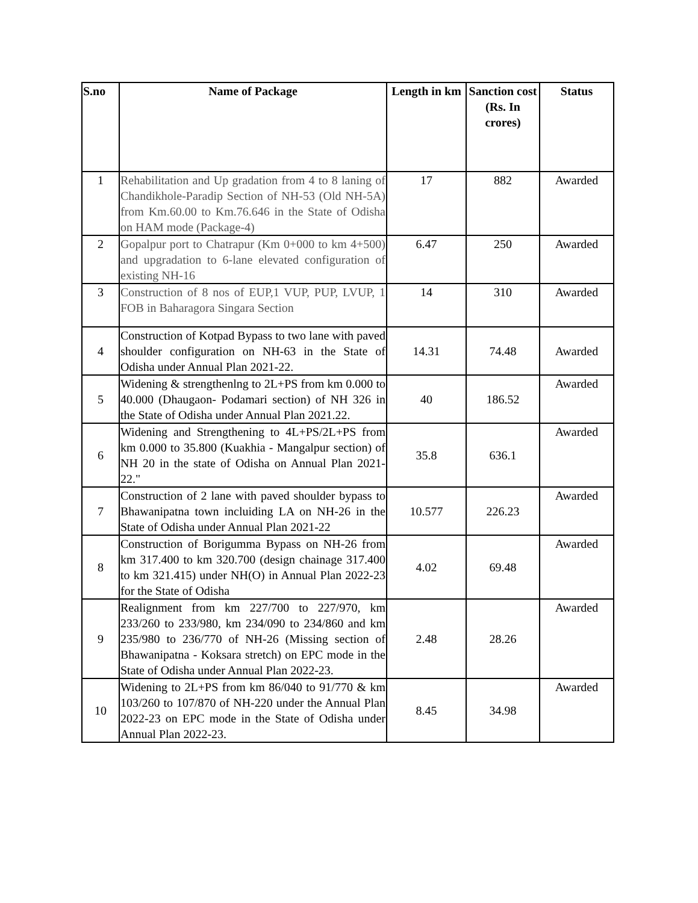| S.no | Name of Package | Length in km | Sanction cost (Rs. In crores) | Status |
| --- | --- | --- | --- | --- |
| 1 | Rehabilitation and Up gradation from 4 to 8 laning of Chandikhole-Paradip Section of NH-53 (Old NH-5A) from Km.60.00 to Km.76.646 in the State of Odisha on HAM mode (Package-4) | 17 | 882 | Awarded |
| 2 | Gopalpur port to Chatrapur (Km 0+000 to km 4+500) and upgradation to 6-lane elevated configuration of existing NH-16 | 6.47 | 250 | Awarded |
| 3 | Construction of 8 nos of EUP,1 VUP, PUP, LVUP, 1 FOB in Baharagora Singara Section | 14 | 310 | Awarded |
| 4 | Construction of Kotpad Bypass to two lane with paved shoulder configuration on NH-63 in the State of Odisha under Annual Plan 2021-22. | 14.31 | 74.48 | Awarded |
| 5 | Widening & strengthenlng to 2L+PS from km 0.000 to 40.000 (Dhaugaon- Podamari section) of NH 326 in the State of Odisha under Annual Plan 2021.22. | 40 | 186.52 | Awarded |
| 6 | Widening and Strengthening to 4L+PS/2L+PS from km 0.000 to 35.800 (Kuakhia - Mangalpur section) of NH 20 in the state of Odisha on Annual Plan 2021-22." | 35.8 | 636.1 | Awarded |
| 7 | Construction of 2 lane with paved shoulder bypass to Bhawanipatna town incluiding LA on NH-26 in the State of Odisha under Annual Plan 2021-22 | 10.577 | 226.23 | Awarded |
| 8 | Construction of Borigumma Bypass on NH-26 from km 317.400 to km 320.700 (design chainage 317.400 to km 321.415) under NH(O) in Annual Plan 2022-23 for the State of Odisha | 4.02 | 69.48 | Awarded |
| 9 | Realignment from km 227/700 to 227/970, km 233/260 to 233/980, km 234/090 to 234/860 and km 235/980 to 236/770 of NH-26 (Missing section of Bhawanipatna - Koksara stretch) on EPC mode in the State of Odisha under Annual Plan 2022-23. | 2.48 | 28.26 | Awarded |
| 10 | Widening to 2L+PS from km 86/040 to 91/770 & km 103/260 to 107/870 of NH-220 under the Annual Plan 2022-23 on EPC mode in the State of Odisha under Annual Plan 2022-23. | 8.45 | 34.98 | Awarded |